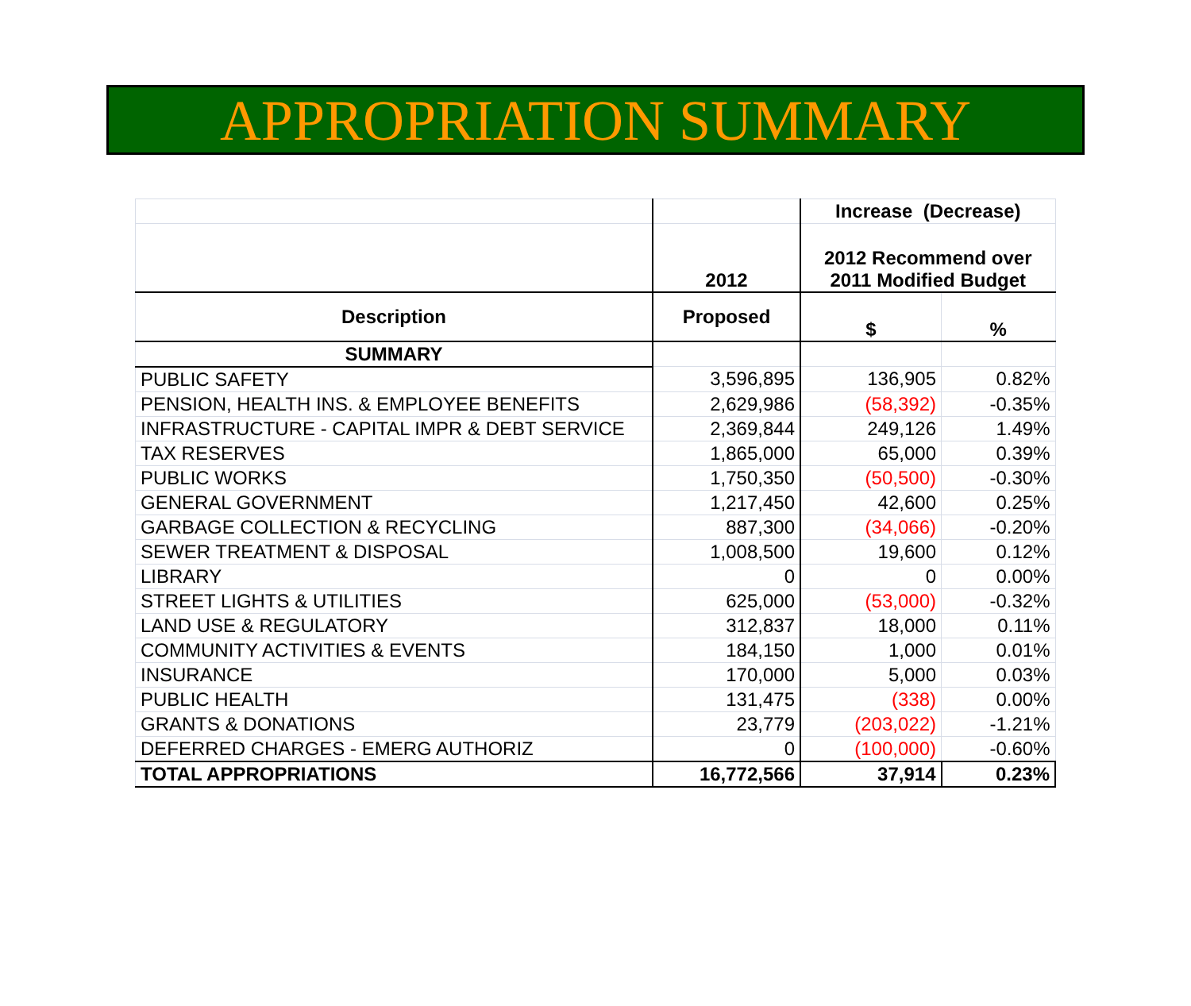APPROPRIATION SUMMARY
| | | Increase (Decrease) | |
| --- | --- | --- | --- |
| | 2012 | 2012 Recommend over 2011 Modified Budget | |
| Description | Proposed | $ | % |
| SUMMARY | | | |
| PUBLIC SAFETY | 3,596,895 | 136,905 | 0.82% |
| PENSION, HEALTH INS. & EMPLOYEE BENEFITS | 2,629,986 | (58,392) | -0.35% |
| INFRASTRUCTURE - CAPITAL IMPR & DEBT SERVICE | 2,369,844 | 249,126 | 1.49% |
| TAX RESERVES | 1,865,000 | 65,000 | 0.39% |
| PUBLIC WORKS | 1,750,350 | (50,500) | -0.30% |
| GENERAL GOVERNMENT | 1,217,450 | 42,600 | 0.25% |
| GARBAGE COLLECTION & RECYCLING | 887,300 | (34,066) | -0.20% |
| SEWER TREATMENT & DISPOSAL | 1,008,500 | 19,600 | 0.12% |
| LIBRARY | 0 | 0 | 0.00% |
| STREET LIGHTS & UTILITIES | 625,000 | (53,000) | -0.32% |
| LAND USE & REGULATORY | 312,837 | 18,000 | 0.11% |
| COMMUNITY ACTIVITIES & EVENTS | 184,150 | 1,000 | 0.01% |
| INSURANCE | 170,000 | 5,000 | 0.03% |
| PUBLIC HEALTH | 131,475 | (338) | 0.00% |
| GRANTS & DONATIONS | 23,779 | (203,022) | -1.21% |
| DEFERRED CHARGES - EMERG AUTHORIZ | 0 | (100,000) | -0.60% |
| TOTAL APPROPRIATIONS | 16,772,566 | 37,914 | 0.23% |